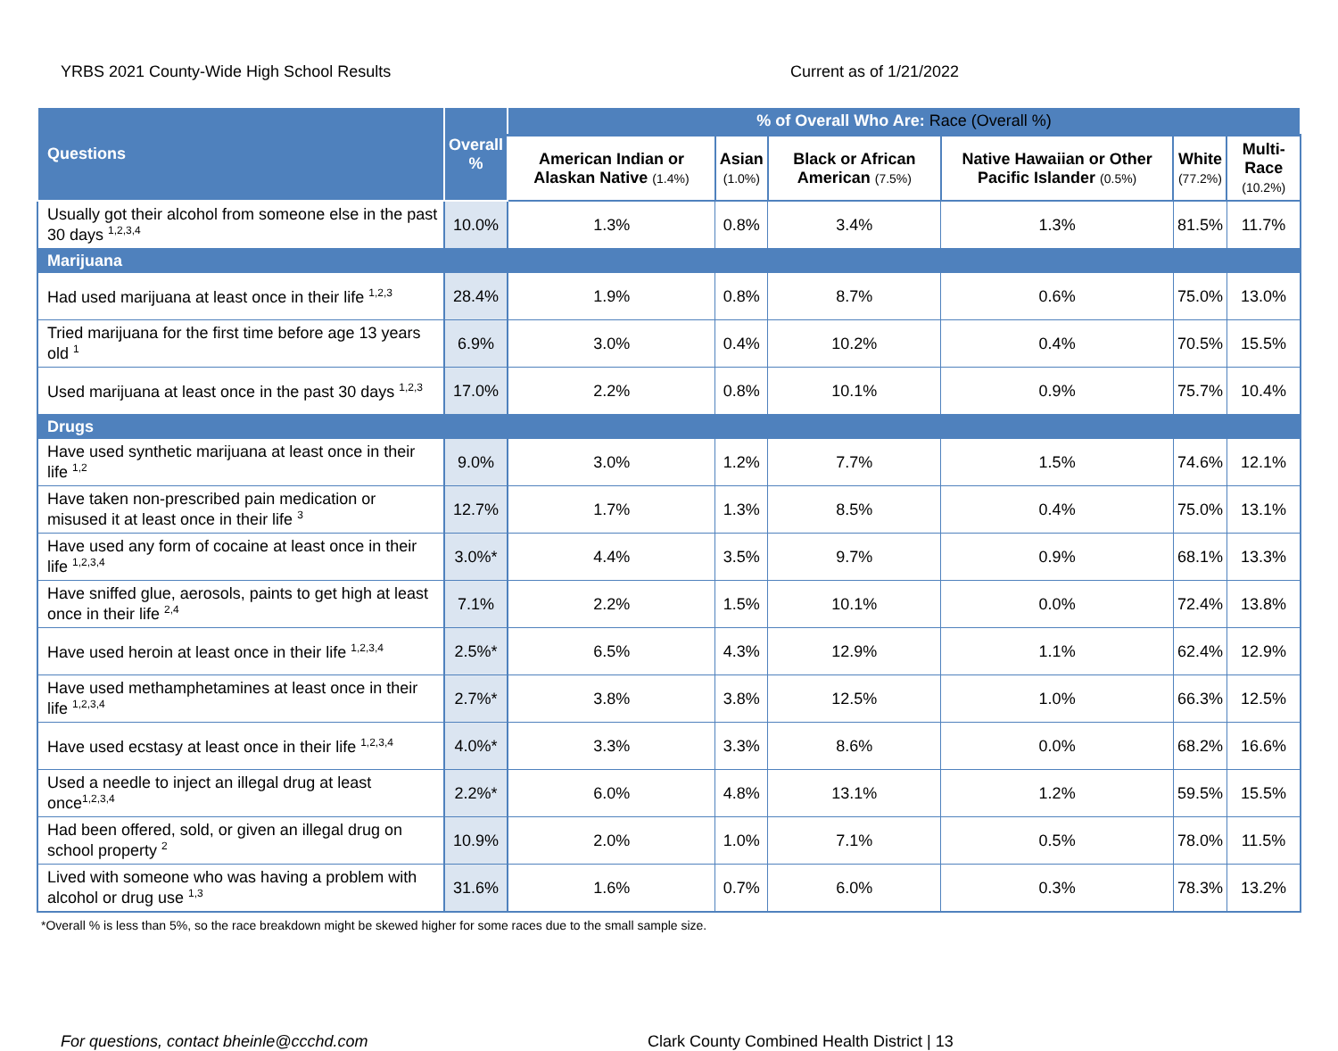YRBS 2021 County-Wide High School Results Current as of 1/21/2022
| Questions | Overall % | % of Overall Who Are: Race (Overall %) | | | | | |
| --- | --- | --- | --- | --- | --- | --- | --- |
| | | American Indian or Alaskan Native (1.4%) | Asian (1.0%) | Black or African American (7.5%) | Native Hawaiian or Other Pacific Islander (0.5%) | White (77.2%) | Multi-Race (10.2%) |
| Usually got their alcohol from someone else in the past 30 days <sup>1,2,3,4</sup> | 10.0% | 1.3% | 0.8% | 3.4% | 1.3% | 81.5% | 11.7% |
| Marijuana | | | | | | | |
| Had used marijuana at least once in their life <sup>1,2,3</sup> | 28.4% | 1.9% | 0.8% | 8.7% | 0.6% | 75.0% | 13.0% |
| Tried marijuana for the first time before age 13 years old <sup>1</sup> | 6.9% | 3.0% | 0.4% | 10.2% | 0.4% | 70.5% | 15.5% |
| Used marijuana at least once in the past 30 days <sup>1,2,3</sup> | 17.0% | 2.2% | 0.8% | 10.1% | 0.9% | 75.7% | 10.4% |
| Drugs | | | | | | | |
| Have used synthetic marijuana at least once in their life <sup>1,2</sup> | 9.0% | 3.0% | 1.2% | 7.7% | 1.5% | 74.6% | 12.1% |
| Have taken non-prescribed pain medication or misused it at least once in their life <sup>3</sup> | 12.7% | 1.7% | 1.3% | 8.5% | 0.4% | 75.0% | 13.1% |
| Have used any form of cocaine at least once in their life <sup>1,2,3,4</sup> | 3.0%* | 4.4% | 3.5% | 9.7% | 0.9% | 68.1% | 13.3% |
| Have sniffed glue, aerosols, paints to get high at least once in their life <sup>2,4</sup> | 7.1% | 2.2% | 1.5% | 10.1% | 0.0% | 72.4% | 13.8% |
| Have used heroin at least once in their life <sup>1,2,3,4</sup> | 2.5%* | 6.5% | 4.3% | 12.9% | 1.1% | 62.4% | 12.9% |
| Have used methamphetamines at least once in their life <sup>1,2,3,4</sup> | 2.7%* | 3.8% | 3.8% | 12.5% | 1.0% | 66.3% | 12.5% |
| Have used ecstasy at least once in their life <sup>1,2,3,4</sup> | 4.0%* | 3.3% | 3.3% | 8.6% | 0.0% | 68.2% | 16.6% |
| Used a needle to inject an illegal drug at least once<sup>1,2,3,4</sup> | 2.2%* | 6.0% | 4.8% | 13.1% | 1.2% | 59.5% | 15.5% |
| Had been offered, sold, or given an illegal drug on school property <sup>2</sup> | 10.9% | 2.0% | 1.0% | 7.1% | 0.5% | 78.0% | 11.5% |
| Lived with someone who was having a problem with alcohol or drug use <sup>1,3</sup> | 31.6% | 1.6% | 0.7% | 6.0% | 0.3% | 78.3% | 13.2% |
*Overall % is less than 5%, so the race breakdown might be skewed higher for some races due to the small sample size.
For questions, contact bheinle@ccchd.com Clark County Combined Health District | 13